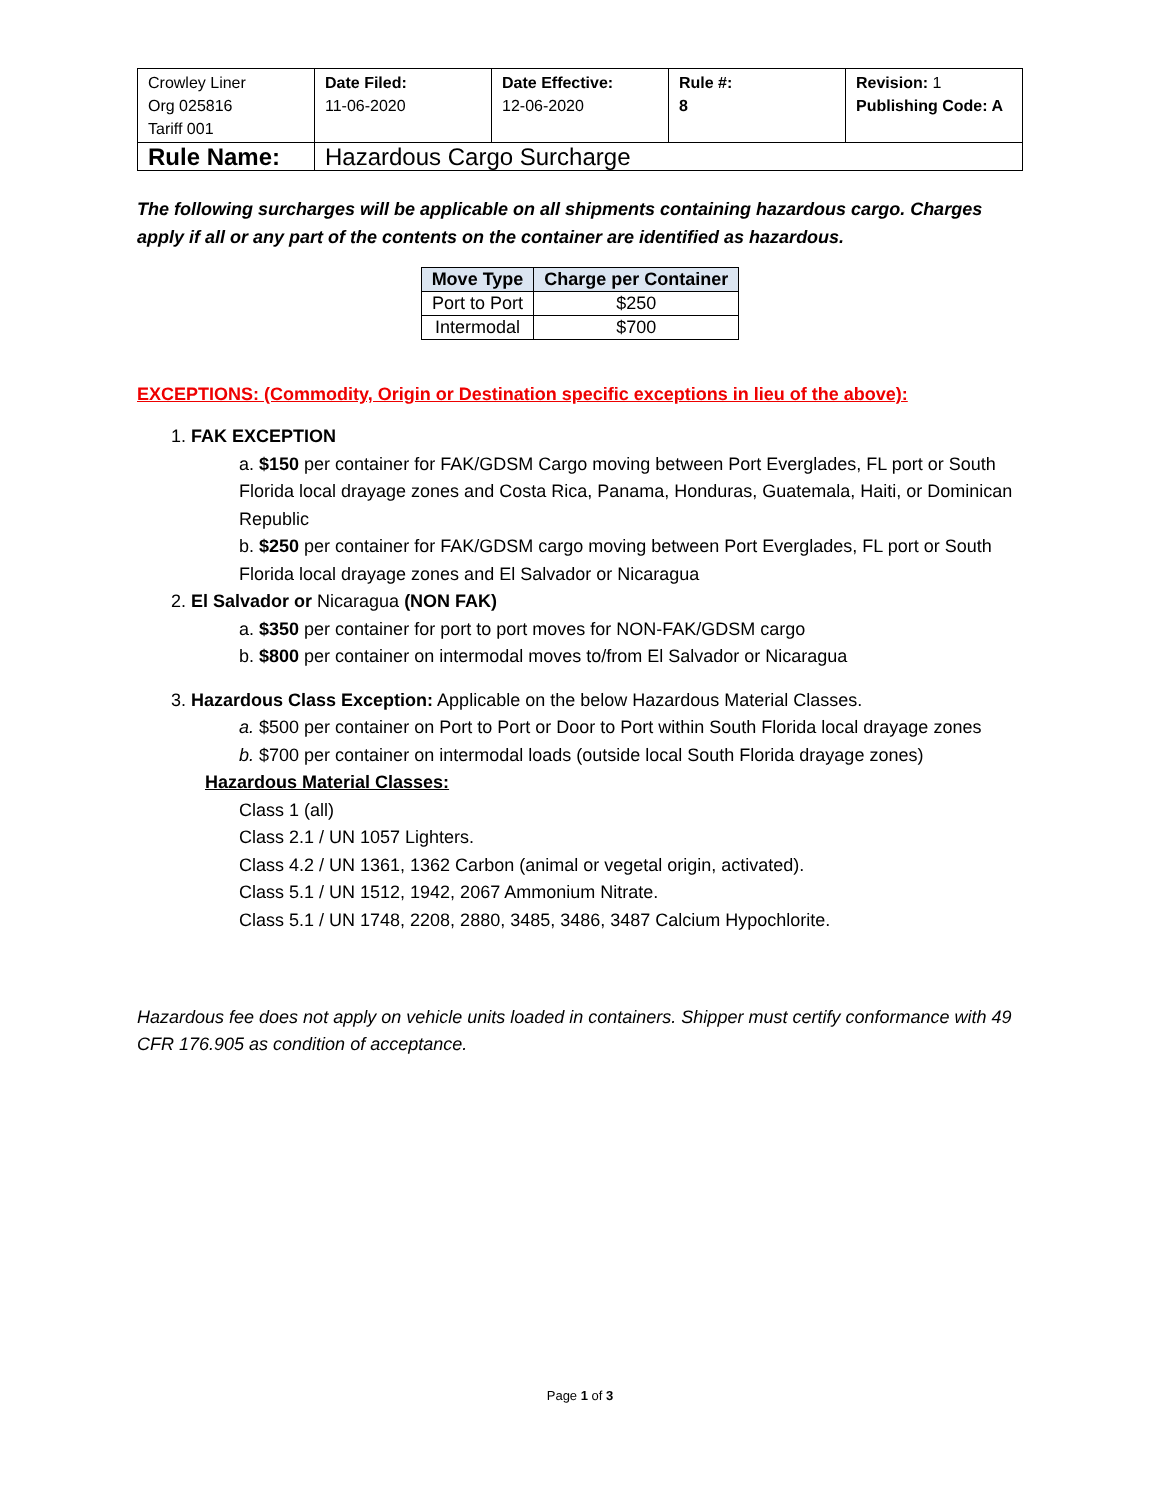| Crowley Liner Org 025816 Tariff 001 | Date Filed: 11-06-2020 | Date Effective: 12-06-2020 | Rule #: 8 | Revision: 1 Publishing Code: A |
| Rule Name: | Hazardous Cargo Surcharge | | | |
The following surcharges will be applicable on all shipments containing hazardous cargo. Charges apply if all or any part of the contents on the container are identified as hazardous.
| Move Type | Charge per Container |
| --- | --- |
| Port to Port | $250 |
| Intermodal | $700 |
EXCEPTIONS: (Commodity, Origin or Destination specific exceptions in lieu of the above):
1. FAK EXCEPTION
a. $150 per container for FAK/GDSM Cargo moving between Port Everglades, FL port or South Florida local drayage zones and Costa Rica, Panama, Honduras, Guatemala, Haiti, or Dominican Republic
b. $250 per container for FAK/GDSM cargo moving between Port Everglades, FL port or South Florida local drayage zones and El Salvador or Nicaragua
2. El Salvador or Nicaragua (NON FAK)
a. $350 per container for port to port moves for NON-FAK/GDSM cargo
b. $800 per container on intermodal moves to/from El Salvador or Nicaragua
3. Hazardous Class Exception: Applicable on the below Hazardous Material Classes.
a. $500 per container on Port to Port or Door to Port within South Florida local drayage zones
b. $700 per container on intermodal loads (outside local South Florida drayage zones)
Hazardous Material Classes:
Class 1 (all)
Class 2.1 / UN 1057 Lighters.
Class 4.2 / UN 1361, 1362 Carbon (animal or vegetal origin, activated).
Class 5.1 / UN 1512, 1942, 2067 Ammonium Nitrate.
Class 5.1 / UN 1748, 2208, 2880, 3485, 3486, 3487 Calcium Hypochlorite.
Hazardous fee does not apply on vehicle units loaded in containers. Shipper must certify conformance with 49 CFR 176.905 as condition of acceptance.
Page 1 of 3